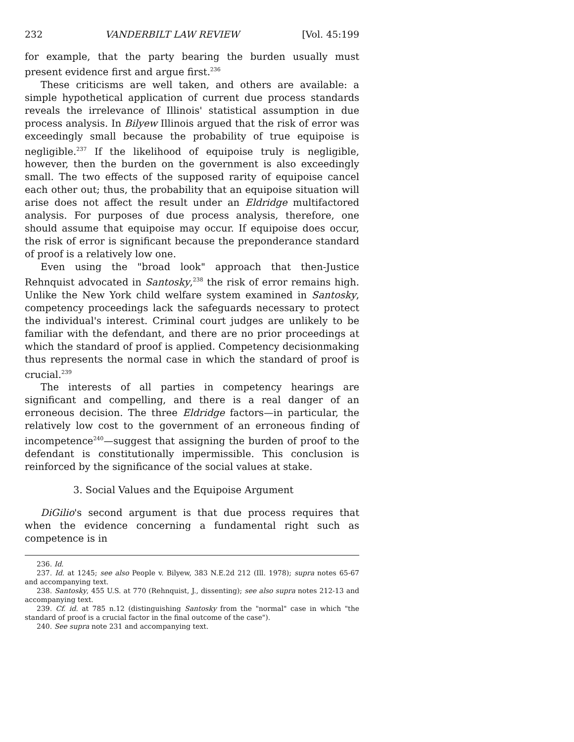232 VANDERBILT LAW REVIEW [Vol. 45:199
for example, that the party bearing the burden usually must present evidence first and argue first.<sup>236</sup>
These criticisms are well taken, and others are available: a simple hypothetical application of current due process standards reveals the irrelevance of Illinois' statistical assumption in due process analysis. In Bilyew Illinois argued that the risk of error was exceedingly small because the probability of true equipoise is negligible.<sup>237</sup> If the likelihood of equipoise truly is negligible, however, then the burden on the government is also exceedingly small. The two effects of the supposed rarity of equipoise cancel each other out; thus, the probability that an equipoise situation will arise does not affect the result under an Eldridge multifactored analysis. For purposes of due process analysis, therefore, one should assume that equipoise may occur. If equipoise does occur, the risk of error is significant because the preponderance standard of proof is a relatively low one.
Even using the "broad look" approach that then-Justice Rehnquist advocated in Santosky,<sup>238</sup> the risk of error remains high. Unlike the New York child welfare system examined in Santosky, competency proceedings lack the safeguards necessary to protect the individual's interest. Criminal court judges are unlikely to be familiar with the defendant, and there are no prior proceedings at which the standard of proof is applied. Competency decisionmaking thus represents the normal case in which the standard of proof is crucial.<sup>239</sup>
The interests of all parties in competency hearings are significant and compelling, and there is a real danger of an erroneous decision. The three Eldridge factors—in particular, the relatively low cost to the government of an erroneous finding of incompetence<sup>240</sup>—suggest that assigning the burden of proof to the defendant is constitutionally impermissible. This conclusion is reinforced by the significance of the social values at stake.
3. Social Values and the Equipoise Argument
DiGilio's second argument is that due process requires that when the evidence concerning a fundamental right such as competence is in
236. Id.
237. Id. at 1245; see also People v. Bilyew, 383 N.E.2d 212 (Ill. 1978); supra notes 65-67 and accompanying text.
238. Santosky, 455 U.S. at 770 (Rehnquist, J., dissenting); see also supra notes 212-13 and accompanying text.
239. Cf. id. at 785 n.12 (distinguishing Santosky from the "normal" case in which "the standard of proof is a crucial factor in the final outcome of the case").
240. See supra note 231 and accompanying text.